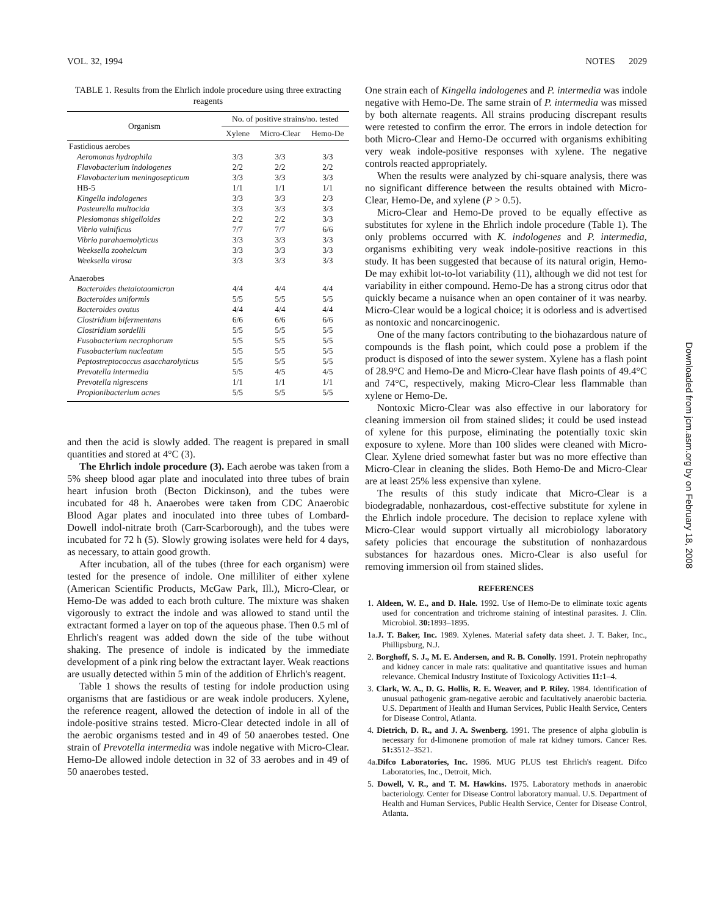VOL. 32, 1994 NOTES 2029
TABLE 1. Results from the Ehrlich indole procedure using three extracting reagents
| Organism | No. of positive strains/no. tested | | |
| --- | --- | --- | --- |
| | Xylene | Micro-Clear | Hemo-De |
| Fastidious aerobes | | | |
| Aeromonas hydrophila | 3/3 | 3/3 | 3/3 |
| Flavobacterium indologenes | 2/2 | 2/2 | 2/2 |
| Flavobacterium meningosepticum | 3/3 | 3/3 | 3/3 |
| HB-5 | 1/1 | 1/1 | 1/1 |
| Kingella indologenes | 3/3 | 3/3 | 2/3 |
| Pasteurella multocida | 3/3 | 3/3 | 3/3 |
| Plesiomonas shigelloides | 2/2 | 2/2 | 3/3 |
| Vibrio vulnificus | 7/7 | 7/7 | 6/6 |
| Vibrio parahaemolyticus | 3/3 | 3/3 | 3/3 |
| Weeksella zoohelcum | 3/3 | 3/3 | 3/3 |
| Weeksella virosa | 3/3 | 3/3 | 3/3 |
| Anaerobes | | | |
| Bacteroides thetaiotaomicron | 4/4 | 4/4 | 4/4 |
| Bacteroides uniformis | 5/5 | 5/5 | 5/5 |
| Bacteroides ovatus | 4/4 | 4/4 | 4/4 |
| Clostridium bifermentans | 6/6 | 6/6 | 6/6 |
| Clostridium sordellii | 5/5 | 5/5 | 5/5 |
| Fusobacterium necrophorum | 5/5 | 5/5 | 5/5 |
| Fusobacterium nucleatum | 5/5 | 5/5 | 5/5 |
| Peptostreptococcus asaccharolyticus | 5/5 | 5/5 | 5/5 |
| Prevotella intermedia | 5/5 | 4/5 | 4/5 |
| Prevotella nigrescens | 1/1 | 1/1 | 1/1 |
| Propionibacterium acnes | 5/5 | 5/5 | 5/5 |
and then the acid is slowly added. The reagent is prepared in small quantities and stored at 4°C (3).
The Ehrlich indole procedure (3). Each aerobe was taken from a 5% sheep blood agar plate and inoculated into three tubes of brain heart infusion broth (Becton Dickinson), and the tubes were incubated for 48 h. Anaerobes were taken from CDC Anaerobic Blood Agar plates and inoculated into three tubes of Lombard-Dowell indol-nitrate broth (Carr-Scarborough), and the tubes were incubated for 72 h (5). Slowly growing isolates were held for 4 days, as necessary, to attain good growth.
After incubation, all of the tubes (three for each organism) were tested for the presence of indole. One milliliter of either xylene (American Scientific Products, McGaw Park, Ill.), Micro-Clear, or Hemo-De was added to each broth culture. The mixture was shaken vigorously to extract the indole and was allowed to stand until the extractant formed a layer on top of the aqueous phase. Then 0.5 ml of Ehrlich's reagent was added down the side of the tube without shaking. The presence of indole is indicated by the immediate development of a pink ring below the extractant layer. Weak reactions are usually detected within 5 min of the addition of Ehrlich's reagent.
Table 1 shows the results of testing for indole production using organisms that are fastidious or are weak indole producers. Xylene, the reference reagent, allowed the detection of indole in all of the indole-positive strains tested. Micro-Clear detected indole in all of the aerobic organisms tested and in 49 of 50 anaerobes tested. One strain of Prevotella intermedia was indole negative with Micro-Clear. Hemo-De allowed indole detection in 32 of 33 aerobes and in 49 of 50 anaerobes tested.
One strain each of Kingella indologenes and P. intermedia was indole negative with Hemo-De. The same strain of P. intermedia was missed by both alternate reagents. All strains producing discrepant results were retested to confirm the error. The errors in indole detection for both Micro-Clear and Hemo-De occurred with organisms exhibiting very weak indole-positive responses with xylene. The negative controls reacted appropriately.
When the results were analyzed by chi-square analysis, there was no significant difference between the results obtained with Micro-Clear, Hemo-De, and xylene (P > 0.5).
Micro-Clear and Hemo-De proved to be equally effective as substitutes for xylene in the Ehrlich indole procedure (Table 1). The only problems occurred with K. indologenes and P. intermedia, organisms exhibiting very weak indole-positive reactions in this study. It has been suggested that because of its natural origin, Hemo-De may exhibit lot-to-lot variability (11), although we did not test for variability in either compound. Hemo-De has a strong citrus odor that quickly became a nuisance when an open container of it was nearby. Micro-Clear would be a logical choice; it is odorless and is advertised as nontoxic and noncarcinogenic.
One of the many factors contributing to the biohazardous nature of compounds is the flash point, which could pose a problem if the product is disposed of into the sewer system. Xylene has a flash point of 28.9°C and Hemo-De and Micro-Clear have flash points of 49.4°C and 74°C, respectively, making Micro-Clear less flammable than xylene or Hemo-De.
Nontoxic Micro-Clear was also effective in our laboratory for cleaning immersion oil from stained slides; it could be used instead of xylene for this purpose, eliminating the potentially toxic skin exposure to xylene. More than 100 slides were cleaned with Micro-Clear. Xylene dried somewhat faster but was no more effective than Micro-Clear in cleaning the slides. Both Hemo-De and Micro-Clear are at least 25% less expensive than xylene.
The results of this study indicate that Micro-Clear is a biodegradable, nonhazardous, cost-effective substitute for xylene in the Ehrlich indole procedure. The decision to replace xylene with Micro-Clear would support virtually all microbiology laboratory safety policies that encourage the substitution of nonhazardous substances for hazardous ones. Micro-Clear is also useful for removing immersion oil from stained slides.
REFERENCES
1. Aldeen, W. E., and D. Hale. 1992. Use of Hemo-De to eliminate toxic agents used for concentration and trichrome staining of intestinal parasites. J. Clin. Microbiol. 30: 1893–1895.
1a.J. T. Baker, Inc. 1989. Xylenes. Material safety data sheet. J. T. Baker, Inc., Phillipsburg, N.J.
2. Borghoff, S. J., M. E. Andersen, and R. B. Conolly. 1991. Protein nephropathy and kidney cancer in male rats: qualitative and quantitative issues and human relevance. Chemical Industry Institute of Toxicology Activities 11: 1–4.
3. Clark, W. A., D. G. Hollis, R. E. Weaver, and P. Riley. 1984. Identification of unusual pathogenic gram-negative aerobic and facultatively anaerobic bacteria. U.S. Department of Health and Human Services, Public Health Service, Centers for Disease Control, Atlanta.
4. Dietrich, D. R., and J. A. Swenberg. 1991. The presence of alpha globulin is necessary for d-limonene promotion of male rat kidney tumors. Cancer Res. 51: 3512–3521.
4a.Difco Laboratories, Inc. 1986. MUG PLUS test Ehrlich's reagent. Difco Laboratories, Inc., Detroit, Mich.
5. Dowell, V. R., and T. M. Hawkins. 1975. Laboratory methods in anaerobic bacteriology. Center for Disease Control laboratory manual. U.S. Department of Health and Human Services, Public Health Service, Center for Disease Control, Atlanta.
Downloaded from jcm.asm.org by on February 18, 2008